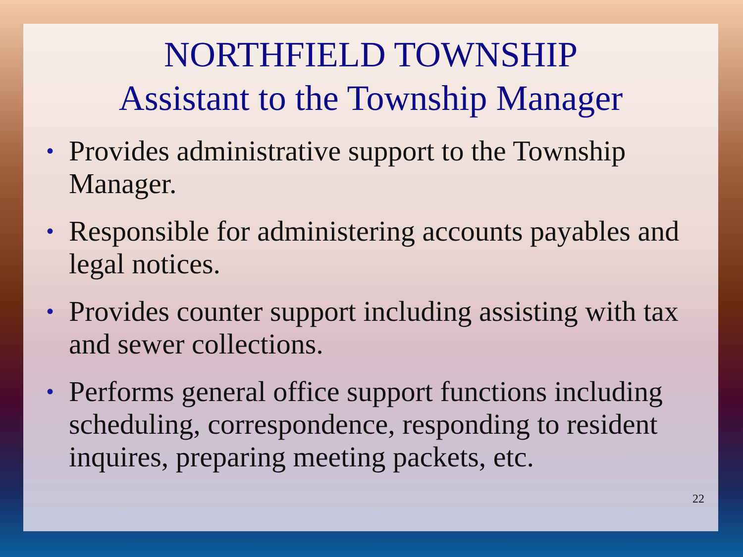NORTHFIELD TOWNSHIP
Assistant to the Township Manager
• Provides administrative support to the Township Manager.
• Responsible for administering accounts payables and legal notices.
• Provides counter support including assisting with tax and sewer collections.
• Performs general office support functions including scheduling, correspondence, responding to resident inquires, preparing meeting packets, etc.
22